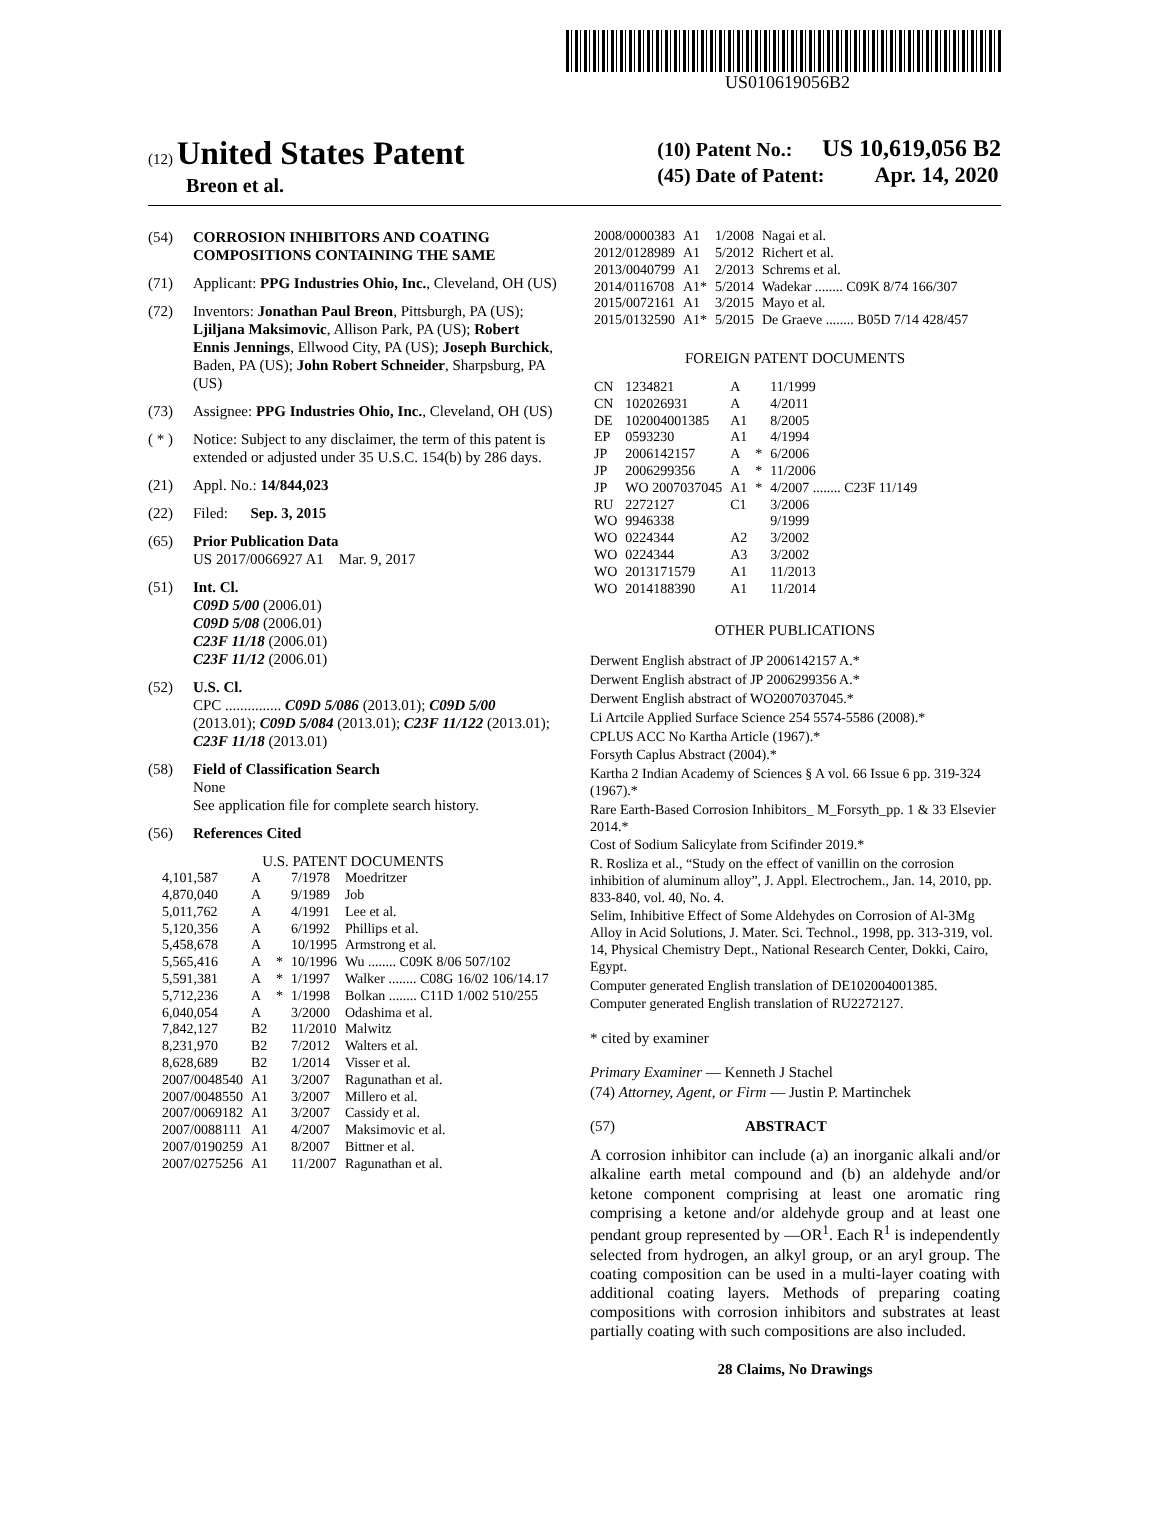US010619056B2
(12) United States Patent
Breon et al.
(10) Patent No.: US 10,619,056 B2
(45) Date of Patent: Apr. 14, 2020
(54) CORROSION INHIBITORS AND COATING COMPOSITIONS CONTAINING THE SAME
(71) Applicant: PPG Industries Ohio, Inc., Cleveland, OH (US)
(72) Inventors: Jonathan Paul Breon, Pittsburgh, PA (US); Ljiljana Maksimovic, Allison Park, PA (US); Robert Ennis Jennings, Ellwood City, PA (US); Joseph Burchick, Baden, PA (US); John Robert Schneider, Sharpsburg, PA (US)
(73) Assignee: PPG Industries Ohio, Inc., Cleveland, OH (US)
( * ) Notice: Subject to any disclaimer, the term of this patent is extended or adjusted under 35 U.S.C. 154(b) by 286 days.
(21) Appl. No.: 14/844,023
(22) Filed: Sep. 3, 2015
(65) Prior Publication Data
US 2017/0066927 A1 Mar. 9, 2017
(51) Int. Cl.
C09D 5/00 (2006.01)
C09D 5/08 (2006.01)
C23F 11/18 (2006.01)
C23F 11/12 (2006.01)
(52) U.S. Cl.
CPC ............... C09D 5/086 (2013.01); C09D 5/00 (2013.01); C09D 5/084 (2013.01); C23F 11/122 (2013.01); C23F 11/18 (2013.01)
(58) Field of Classification Search
None
See application file for complete search history.
(56) References Cited
U.S. PATENT DOCUMENTS
| 4,101,587 | A | | 7/1978 | Moedritzer |
| 4,870,040 | A | | 9/1989 | Job |
| 5,011,762 | A | | 4/1991 | Lee et al. |
| 5,120,356 | A | | 6/1992 | Phillips et al. |
| 5,458,678 | A | | 10/1995 | Armstrong et al. |
| 5,565,416 | A | * | 10/1996 | Wu ........ C09K 8/06 507/102 |
| 5,591,381 | A | * | 1/1997 | Walker ........ C08G 16/02 106/14.17 |
| 5,712,236 | A | * | 1/1998 | Bolkan ........ C11D 1/002 510/255 |
| 6,040,054 | A | | 3/2000 | Odashima et al. |
| 7,842,127 | B2 | | 11/2010 | Malwitz |
| 8,231,970 | B2 | | 7/2012 | Walters et al. |
| 8,628,689 | B2 | | 1/2014 | Visser et al. |
| 2007/0048540 | A1 | | 3/2007 | Ragunathan et al. |
| 2007/0048550 | A1 | | 3/2007 | Millero et al. |
| 2007/0069182 | A1 | | 3/2007 | Cassidy et al. |
| 2007/0088111 | A1 | | 4/2007 | Maksimovic et al. |
| 2007/0190259 | A1 | | 8/2007 | Bittner et al. |
| 2007/0275256 | A1 | | 11/2007 | Ragunathan et al. |
| 2008/0000383 | A1 | 1/2008 | Nagai et al. |
| 2012/0128989 | A1 | 5/2012 | Richert et al. |
| 2013/0040799 | A1 | 2/2013 | Schrems et al. |
| 2014/0116708 | A1* | 5/2014 | Wadekar ........ C09K 8/74 166/307 |
| 2015/0072161 | A1 | 3/2015 | Mayo et al. |
| 2015/0132590 | A1* | 5/2015 | De Graeve ........ B05D 7/14 428/457 |
FOREIGN PATENT DOCUMENTS
| CN | 1234821 | A | | 11/1999 |
| CN | 102026931 | A | | 4/2011 |
| DE | 102004001385 | A1 | | 8/2005 |
| EP | 0593230 | A1 | | 4/1994 |
| JP | 2006142157 | A | * | 6/2006 |
| JP | 2006299356 | A | * | 11/2006 |
| JP | WO 2007037045 | A1 | * | 4/2007 ........ C23F 11/149 |
| RU | 2272127 | C1 | | 3/2006 |
| WO | 9946338 | | | 9/1999 |
| WO | 0224344 | A2 | | 3/2002 |
| WO | 0224344 | A3 | | 3/2002 |
| WO | 2013171579 | A1 | | 11/2013 |
| WO | 2014188390 | A1 | | 11/2014 |
OTHER PUBLICATIONS
Derwent English abstract of JP 2006142157 A.*
Derwent English abstract of JP 2006299356 A.*
Derwent English abstract of WO2007037045.*
Li Artcile Applied Surface Science 254 5574-5586 (2008).*
CPLUS ACC No Kartha Article (1967).*
Forsyth Caplus Abstract (2004).*
Kartha 2 Indian Academy of Sciences § A vol. 66 Issue 6 pp. 319-324 (1967).*
Rare Earth-Based Corrosion Inhibitors_ M_Forsyth_pp. 1 & 33 Elsevier 2014.*
Cost of Sodium Salicylate from Scifinder 2019.*
R. Rosliza et al., “Study on the effect of vanillin on the corrosion inhibition of aluminum alloy”, J. Appl. Electrochem., Jan. 14, 2010, pp. 833-840, vol. 40, No. 4.
Selim, Inhibitive Effect of Some Aldehydes on Corrosion of Al-3Mg Alloy in Acid Solutions, J. Mater. Sci. Technol., 1998, pp. 313-319, vol. 14, Physical Chemistry Dept., National Research Center, Dokki, Cairo, Egypt.
Computer generated English translation of DE102004001385.
Computer generated English translation of RU2272127.
* cited by examiner
Primary Examiner — Kenneth J Stachel
(74) Attorney, Agent, or Firm — Justin P. Martinchek
(57) ABSTRACT
A corrosion inhibitor can include (a) an inorganic alkali and/or alkaline earth metal compound and (b) an aldehyde and/or ketone component comprising at least one aromatic ring comprising a ketone and/or aldehyde group and at least one pendant group represented by —OR<sup>1</sup>. Each R<sup>1</sup> is independently selected from hydrogen, an alkyl group, or an aryl group. The coating composition can be used in a multi-layer coating with additional coating layers. Methods of preparing coating compositions with corrosion inhibitors and substrates at least partially coating with such compositions are also included.
28 Claims, No Drawings